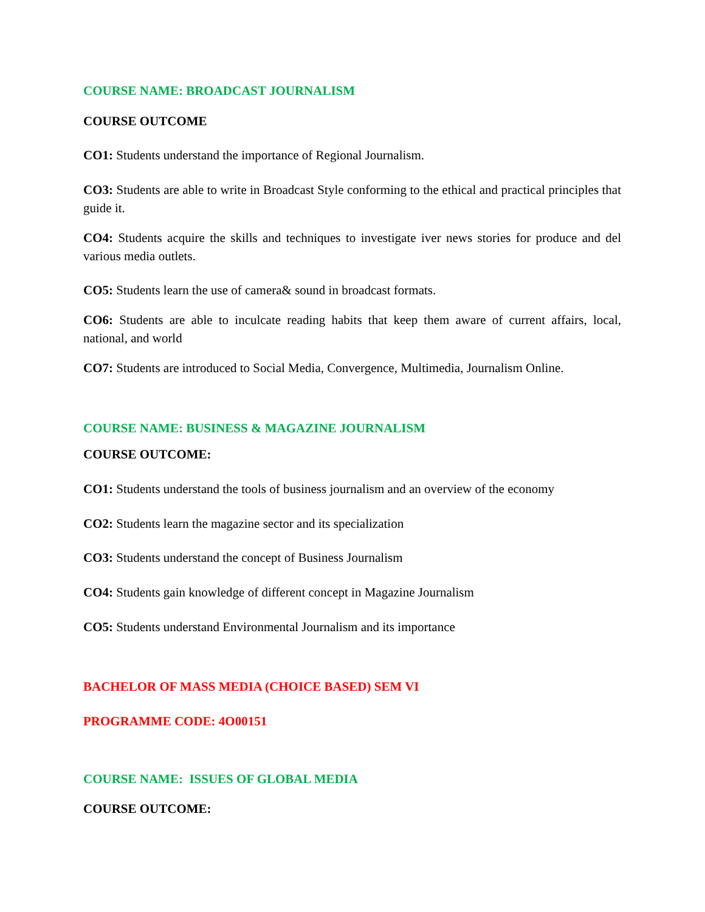COURSE NAME: BROADCAST JOURNALISM
COURSE OUTCOME
CO1: Students understand the importance of Regional Journalism.
CO3: Students are able to write in Broadcast Style conforming to the ethical and practical principles that guide it.
CO4: Students acquire the skills and techniques to investigate iver news stories for produce and del various media outlets.
CO5: Students learn the use of camera& sound in broadcast formats.
CO6: Students are able to inculcate reading habits that keep them aware of current affairs, local, national, and world
CO7: Students are introduced to Social Media, Convergence, Multimedia, Journalism Online.
COURSE NAME: BUSINESS & MAGAZINE JOURNALISM
COURSE OUTCOME:
CO1: Students understand the tools of business journalism and an overview of the economy
CO2: Students learn the magazine sector and its specialization
CO3: Students understand the concept of Business Journalism
CO4: Students gain knowledge of different concept in Magazine Journalism
CO5: Students understand Environmental Journalism and its importance
BACHELOR OF MASS MEDIA (CHOICE BASED) SEM VI
PROGRAMME CODE: 4O00151
COURSE NAME: ISSUES OF GLOBAL MEDIA
COURSE OUTCOME: